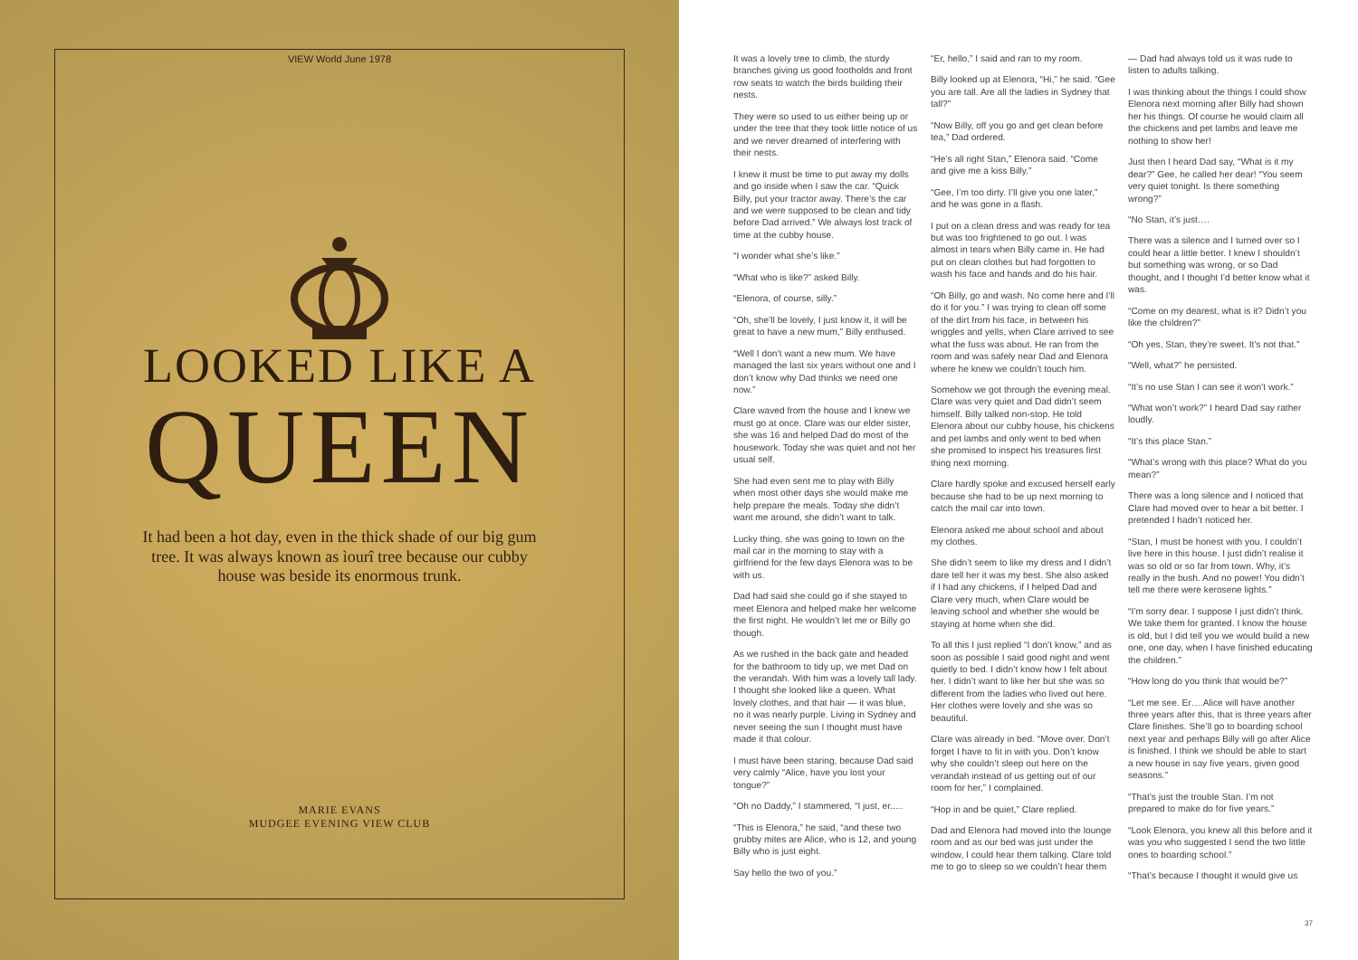VIEW World June 1978
LOOKED LIKE A
QUEEN
It had been a hot day, even in the thick shade of our big gum tree. It was always known as ìourî tree because our cubby house was beside its enormous trunk.
MARIE EVANS
MUDGEE EVENING VIEW CLUB
It was a lovely tree to climb, the sturdy branches giving us good footholds and front row seats to watch the birds building their nests.
They were so used to us either being up or under the tree that they took little notice of us and we never dreamed of interfering with their nests.
I knew it must be time to put away my dolls and go inside when I saw the car. “Quick Billy, put your tractor away. There’s the car and we were supposed to be clean and tidy before Dad arrived.” We always lost track of time at the cubby house.
“I wonder what she’s like.”
“What who is like?” asked Billy.
“Elenora, of course, silly.”
“Oh, she’ll be lovely, I just know it, it will be great to have a new mum,” Billy enthused.
“Well I don’t want a new mum. We have managed the last six years without one and I don’t know why Dad thinks we need one now.”
Clare waved from the house and I knew we must go at once. Clare was our elder sister, she was 16 and helped Dad do most of the housework. Today she was quiet and not her usual self.
She had even sent me to play with Billy when most other days she would make me help prepare the meals. Today she didn’t want me around, she didn’t want to talk.
Lucky thing, she was going to town on the mail car in the morning to stay with a girlfriend for the few days Elenora was to be with us.
Dad had said she could go if she stayed to meet Elenora and helped make her welcome the first night. He wouldn’t let me or Billy go though.
As we rushed in the back gate and headed for the bathroom to tidy up, we met Dad on the verandah. With him was a lovely tall lady. I thought she looked like a queen. What lovely clothes, and that hair — it was blue, no it was nearly purple. Living in Sydney and never seeing the sun I thought must have made it that colour.
I must have been staring, because Dad said very calmly “Alice, have you lost your tongue?”
“Oh no Daddy,” I stammered, “I just, er.....
“This is Elenora,” he said, “and these two grubby mites are Alice, who is 12, and young Billy who is just eight.
Say hello the two of you.”
“Er, hello,” I said and ran to my room.
Billy looked up at Elenora, “Hi,” he said. “Gee you are tall. Are all the ladies in Sydney that tall?”
“Now Billy, off you go and get clean before tea,” Dad ordered.
“He’s all right Stan,” Elenora said. “Come and give me a kiss Billy.”
“Gee, I’m too dirty. I’ll give you one later,” and he was gone in a flash.
I put on a clean dress and was ready for tea but was too frightened to go out. I was almost in tears when Billy came in. He had put on clean clothes but had forgotten to wash his face and hands and do his hair.
“Oh Billy, go and wash. No come here and I’ll do it for you.” I was trying to clean off some of the dirt from his face, in between his wriggles and yells, when Clare arrived to see what the fuss was about. He ran from the room and was safely near Dad and Elenora where he knew we couldn’t touch him.
Somehow we got through the evening meal. Clare was very quiet and Dad didn’t seem himself. Billy talked non-stop. He told Elenora about our cubby house, his chickens and pet lambs and only went to bed when she promised to inspect his treasures first thing next morning.
Clare hardly spoke and excused herself early because she had to be up next morning to catch the mail car into town.
Elenora asked me about school and about my clothes.
She didn’t seem to like my dress and I didn’t dare tell her it was my best. She also asked if I had any chickens, if I helped Dad and Clare very much, when Clare would be leaving school and whether she would be staying at home when she did.
To all this I just replied “I don’t know,” and as soon as possible I said good night and went quietly to bed. I didn’t know how I felt about her. I didn’t want to like her but she was so different from the ladies who lived out here. Her clothes were lovely and she was so beautiful.
Clare was already in bed. “Move over. Don’t forget I have to fit in with you. Don’t know why she couldn’t sleep out here on the verandah instead of us getting out of our room for her,” I complained.
“Hop in and be quiet,” Clare replied.
Dad and Elenora had moved into the lounge room and as our bed was just under the window, I could hear them talking. Clare told me to go to sleep so we couldn’t hear them — Dad had always told us it was rude to listen to adults talking.
I was thinking about the things I could show Elenora next morning after Billy had shown her his things. Of course he would claim all the chickens and pet lambs and leave me nothing to show her!
Just then I heard Dad say, “What is it my dear?” Gee, he called her dear! “You seem very quiet tonight. Is there something wrong?”
“No Stan, it’s just….
There was a silence and I turned over so I could hear a little better. I knew I shouldn’t but something was wrong, or so Dad thought, and I thought I’d better know what it was.
“Come on my dearest, what is it? Didn’t you like the children?”
“Oh yes, Stan, they’re sweet. It’s not that.”
“Well, what?” he persisted.
“It’s no use Stan I can see it won’t work.”
“What won’t work?” I heard Dad say rather loudly.
“It’s this place Stan.”
“What’s wrong with this place? What do you mean?”
There was a long silence and I noticed that Clare had moved over to hear a bit better. I pretended I hadn’t noticed her.
“Stan, I must be honest with you. I couldn’t live here in this house. I just didn’t realise it was so old or so far from town. Why, it’s really in the bush. And no power! You didn’t tell me there were kerosene lights.”
“I’m sorry dear. I suppose I just didn’t think. We take them for granted. I know the house is old, but I did tell you we would build a new one, one day, when I have finished educating the children.”
“How long do you think that would be?”
“Let me see. Er….Alice will have another three years after this, that is three years after Clare finishes. She’ll go to boarding school next year and perhaps Billy will go after Alice is finished. I think we should be able to start a new house in say five years, given good seasons.”
“That’s just the trouble Stan. I’m not prepared to make do for five years.”
“Look Elenora, you knew all this before and it was you who suggested I send the two little ones to boarding school.”
“That’s because I thought it would give us
37